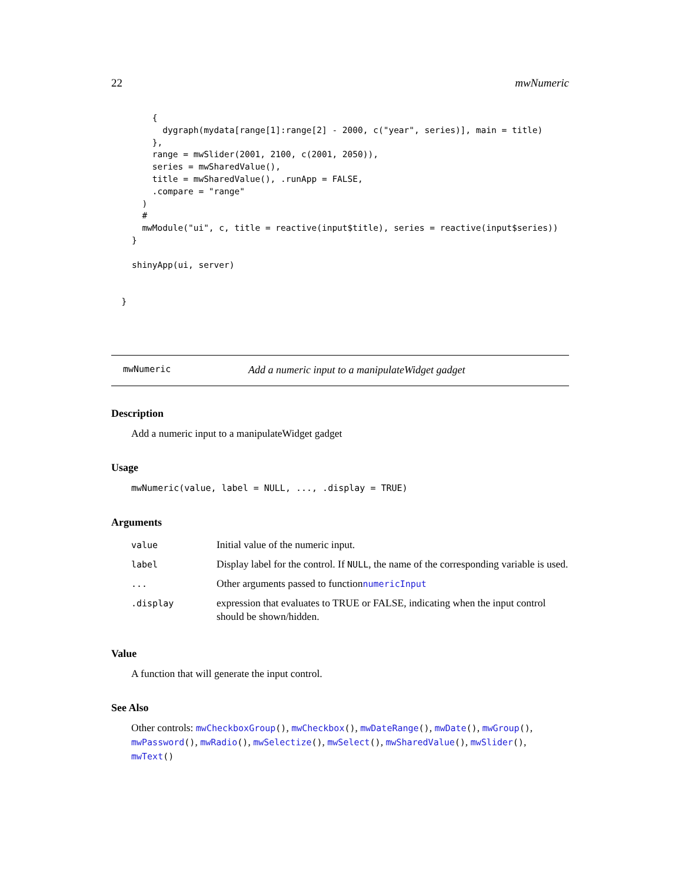22 mwNumeric
        {
          dygraph(mydata[range[1]:range[2] - 2000, c("year", series)], main = title)
        },
        range = mwSlider(2001, 2100, c(2001, 2050)),
        series = mwSharedValue(),
        title = mwSharedValue(), .runApp = FALSE,
        .compare = "range"
      )
      #
      mwModule("ui", c, title = reactive(input$title), series = reactive(input$series))
    }

    shinyApp(ui, server)


  }
mwNumeric Add a numeric input to a manipulateWidget gadget
Description
Add a numeric input to a manipulateWidget gadget
Usage
mwNumeric(value, label = NULL, ..., .display = TRUE)
Arguments
| value | Initial value of the numeric input. |
| label | Display label for the control. If NULL , the name of the corresponding variable is used. |
| ... | Other arguments passed to function numericInput |
| .display | expression that evaluates to TRUE or FALSE, indicating when the input control should be shown/hidden. |
Value
A function that will generate the input control.
See Also
Other controls: mwCheckboxGroup(), mwCheckbox(), mwDateRange(), mwDate(), mwGroup(), mwPassword(), mwRadio(), mwSelectize(), mwSelect(), mwSharedValue(), mwSlider(), mwText()